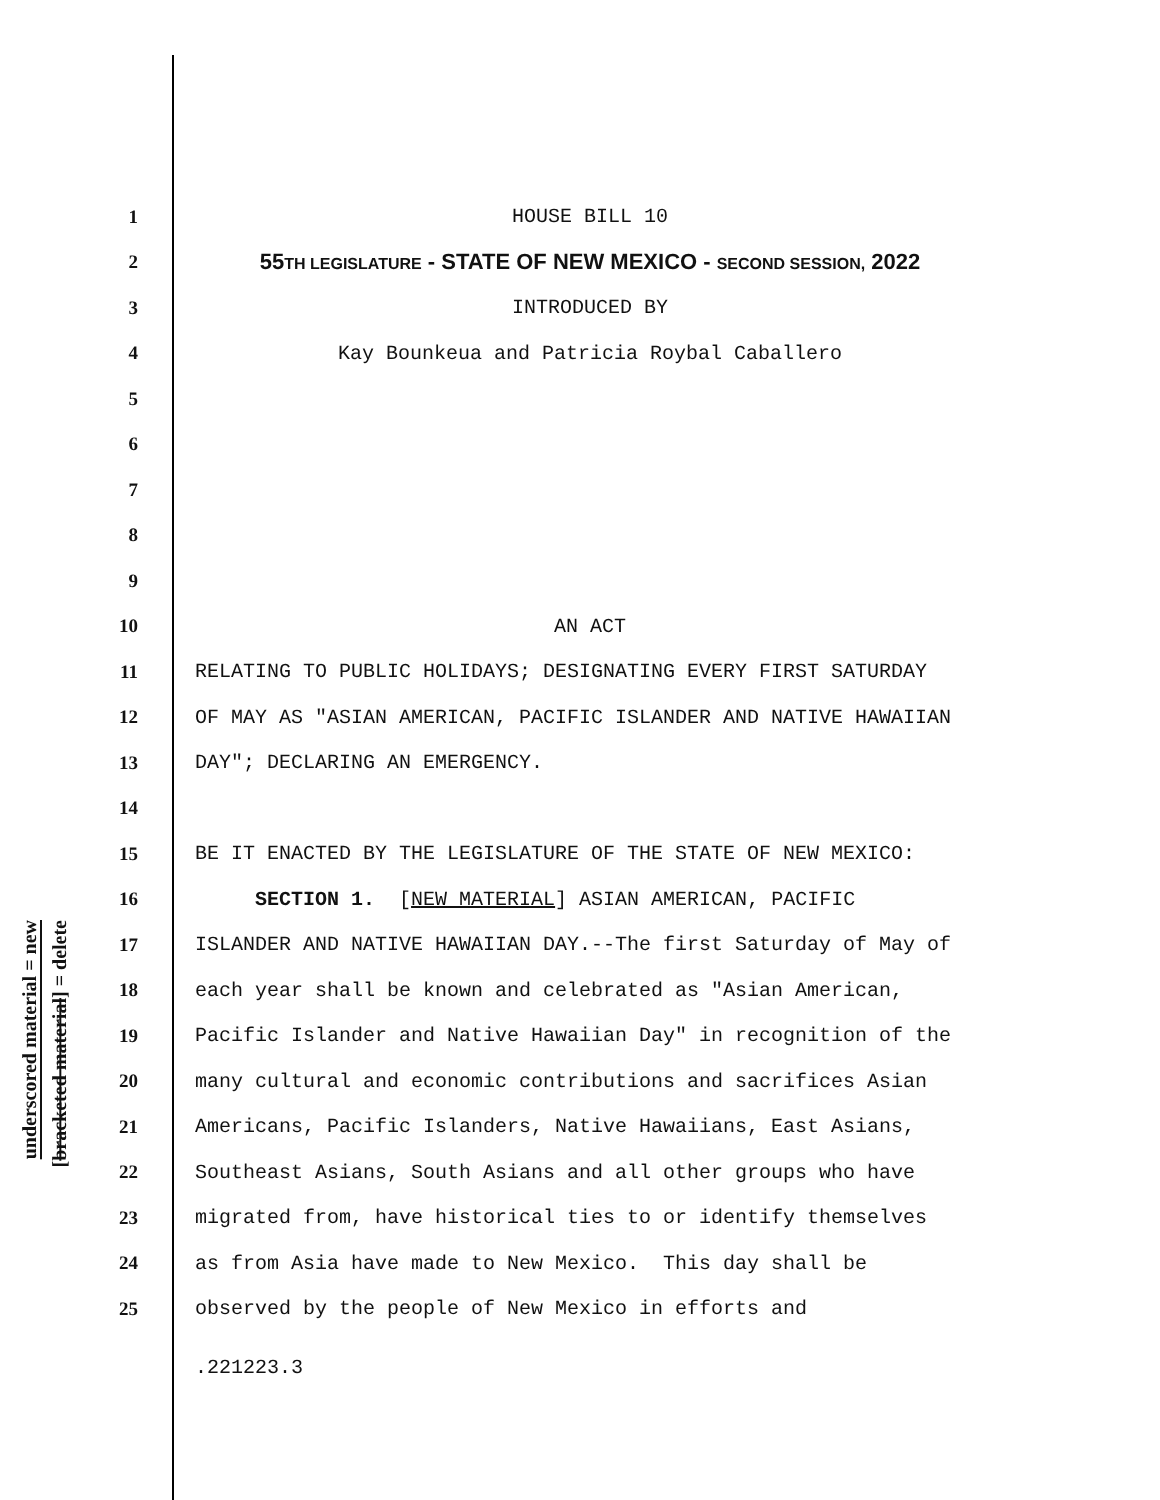underscored material = new
[bracketed material] = delete
1 HOUSE BILL 10
2 55TH LEGISLATURE - STATE OF NEW MEXICO - SECOND SESSION, 2022
3 INTRODUCED BY
4 Kay Bounkeua and Patricia Roybal Caballero
5
6
7
8
9
10 AN ACT
11 RELATING TO PUBLIC HOLIDAYS; DESIGNATING EVERY FIRST SATURDAY
12 OF MAY AS "ASIAN AMERICAN, PACIFIC ISLANDER AND NATIVE HAWAIIAN
13 DAY"; DECLARING AN EMERGENCY.
14
15 BE IT ENACTED BY THE LEGISLATURE OF THE STATE OF NEW MEXICO:
16 SECTION 1. [NEW MATERIAL] ASIAN AMERICAN, PACIFIC
17 ISLANDER AND NATIVE HAWAIIAN DAY.--The first Saturday of May of
18 each year shall be known and celebrated as "Asian American,
19 Pacific Islander and Native Hawaiian Day" in recognition of the
20 many cultural and economic contributions and sacrifices Asian
21 Americans, Pacific Islanders, Native Hawaiians, East Asians,
22 Southeast Asians, South Asians and all other groups who have
23 migrated from, have historical ties to or identify themselves
24 as from Asia have made to New Mexico. This day shall be
25 observed by the people of New Mexico in efforts and
.221223.3